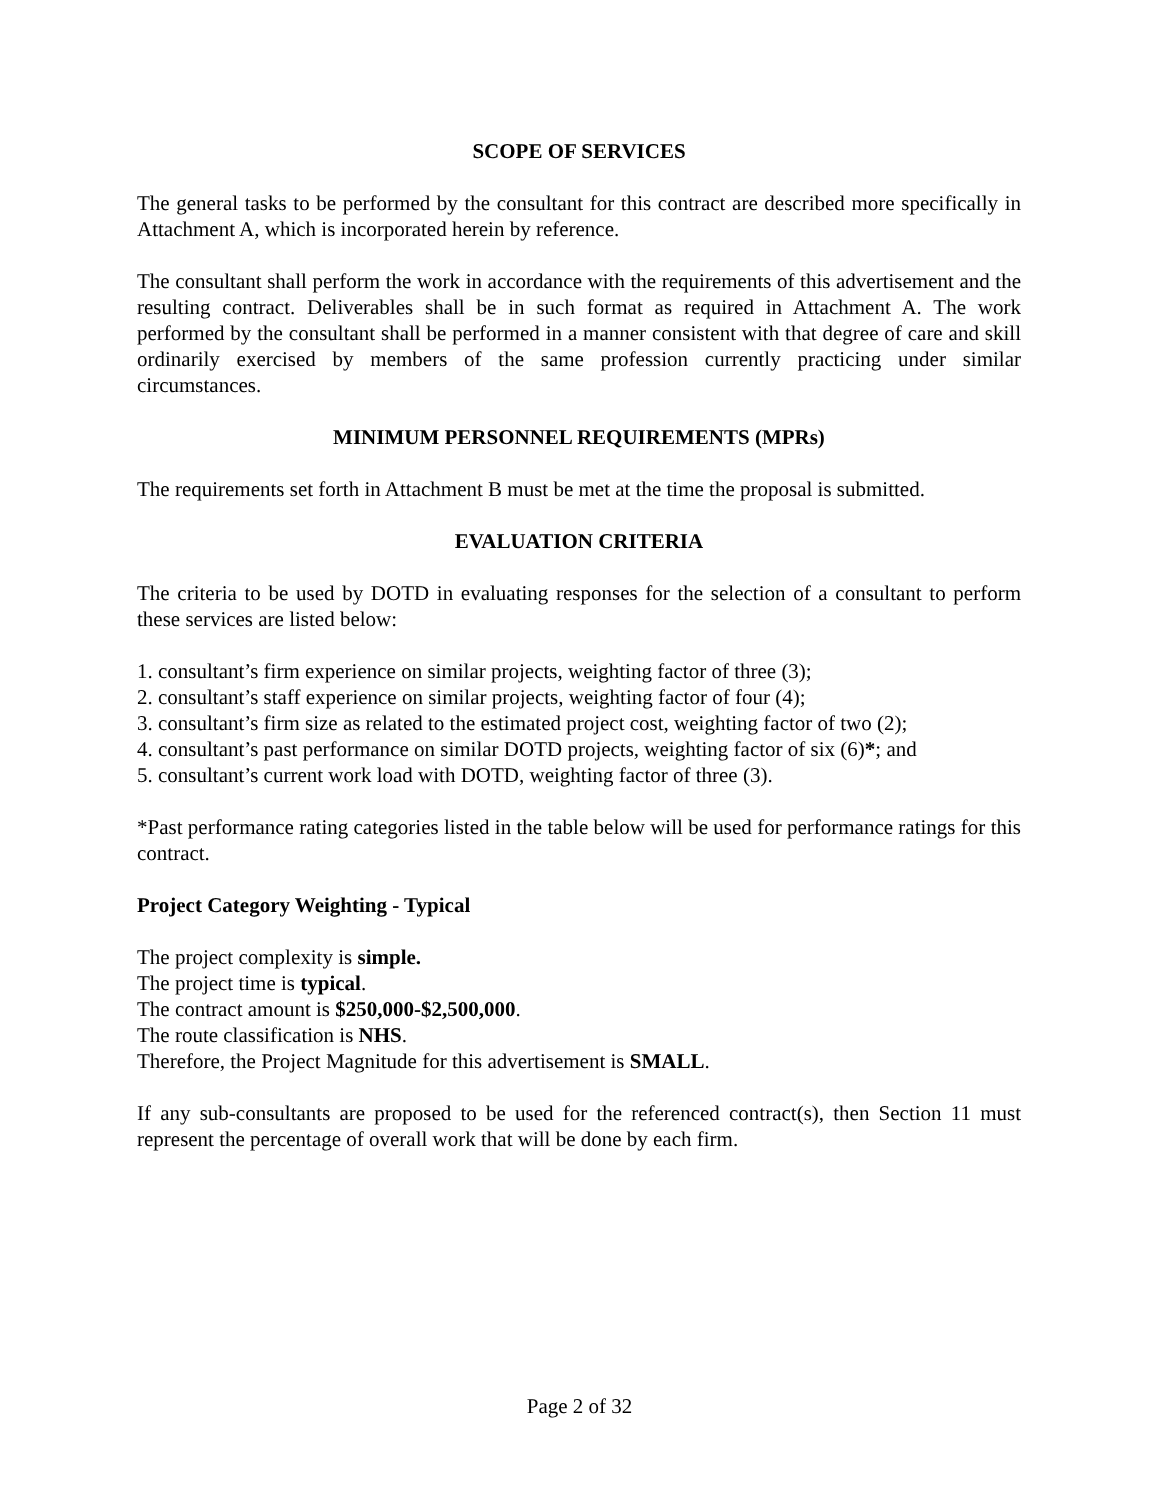SCOPE OF SERVICES
The general tasks to be performed by the consultant for this contract are described more specifically in Attachment A, which is incorporated herein by reference.
The consultant shall perform the work in accordance with the requirements of this advertisement and the resulting contract. Deliverables shall be in such format as required in Attachment A. The work performed by the consultant shall be performed in a manner consistent with that degree of care and skill ordinarily exercised by members of the same profession currently practicing under similar circumstances.
MINIMUM PERSONNEL REQUIREMENTS (MPRs)
The requirements set forth in Attachment B must be met at the time the proposal is submitted.
EVALUATION CRITERIA
The criteria to be used by DOTD in evaluating responses for the selection of a consultant to perform these services are listed below:
1. consultant’s firm experience on similar projects, weighting factor of three (3);
2. consultant’s staff experience on similar projects, weighting factor of four (4);
3. consultant’s firm size as related to the estimated project cost, weighting factor of two (2);
4. consultant’s past performance on similar DOTD projects, weighting factor of six (6)*; and
5. consultant’s current work load with DOTD, weighting factor of three (3).
*Past performance rating categories listed in the table below will be used for performance ratings for this contract.
Project Category Weighting - Typical
The project complexity is simple.
The project time is typical.
The contract amount is $250,000-$2,500,000.
The route classification is NHS.
Therefore, the Project Magnitude for this advertisement is SMALL.
If any sub-consultants are proposed to be used for the referenced contract(s), then Section 11 must represent the percentage of overall work that will be done by each firm.
Page 2 of 32